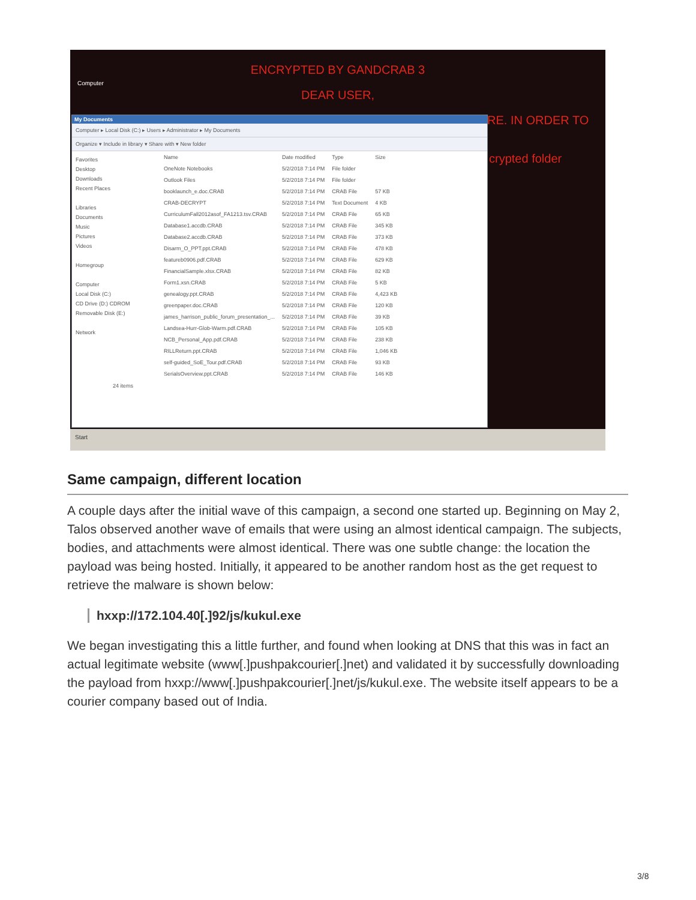Computer
ENCRYPTED BY GANDCRAB 3
DEAR USER,
RE. IN ORDER TO
crypted folder
My Documents
Computer ▸ Local Disk (C:) ▸ Users ▸ Administrator ▸ My Documents
Organize ▾ Include in library ▾ Share with ▾ New folder
Favorites
Desktop
Downloads
Recent Places
Libraries
Documents
Music
Pictures
Videos
Homegroup
Computer
Local Disk (C:)
CD Drive (D:) CDROM
Removable Disk (E:)
Network
| Name | Date modified | Type | Size |
| --- | --- | --- | --- |
| OneNote Notebooks | 5/2/2018 7:14 PM | File folder | |
| Outlook Files | 5/2/2018 7:14 PM | File folder | |
| booklaunch_e.doc.CRAB | 5/2/2018 7:14 PM | CRAB File | 57 KB |
| CRAB-DECRYPT | 5/2/2018 7:14 PM | Text Document | 4 KB |
| CurriculumFall2012asof_FA1213.tsv.CRAB | 5/2/2018 7:14 PM | CRAB File | 65 KB |
| Database1.accdb.CRAB | 5/2/2018 7:14 PM | CRAB File | 345 KB |
| Database2.accdb.CRAB | 5/2/2018 7:14 PM | CRAB File | 373 KB |
| Disarm_O_PPT.ppt.CRAB | 5/2/2018 7:14 PM | CRAB File | 478 KB |
| featureb0906.pdf.CRAB | 5/2/2018 7:14 PM | CRAB File | 629 KB |
| FinancialSample.xlsx.CRAB | 5/2/2018 7:14 PM | CRAB File | 82 KB |
| Form1.xsn.CRAB | 5/2/2018 7:14 PM | CRAB File | 5 KB |
| genealogy.ppt.CRAB | 5/2/2018 7:14 PM | CRAB File | 4,423 KB |
| greenpaper.doc.CRAB | 5/2/2018 7:14 PM | CRAB File | 120 KB |
| james_harrison_public_forum_presentation_... | 5/2/2018 7:14 PM | CRAB File | 39 KB |
| Landsea-Hurr-Glob-Warm.pdf.CRAB | 5/2/2018 7:14 PM | CRAB File | 105 KB |
| NCB_Personal_App.pdf.CRAB | 5/2/2018 7:14 PM | CRAB File | 238 KB |
| RILLReturn.ppt.CRAB | 5/2/2018 7:14 PM | CRAB File | 1,046 KB |
| self-guided_SoE_Tour.pdf.CRAB | 5/2/2018 7:14 PM | CRAB File | 93 KB |
| SerialsOverview.ppt.CRAB | 5/2/2018 7:14 PM | CRAB File | 146 KB |
24 items
Start
Same campaign, different location
A couple days after the initial wave of this campaign, a second one started up. Beginning on May 2, Talos observed another wave of emails that were using an almost identical campaign. The subjects, bodies, and attachments were almost identical. There was one subtle change: the location the payload was being hosted. Initially, it appeared to be another random host as the get request to retrieve the malware is shown below:
hxxp://172.104.40[.]92/js/kukul.exe
We began investigating this a little further, and found when looking at DNS that this was in fact an actual legitimate website (www[.]pushpakcourier[.]net) and validated it by successfully downloading the payload from hxxp://www[.]pushpakcourier[.]net/js/kukul.exe. The website itself appears to be a courier company based out of India.
3/8